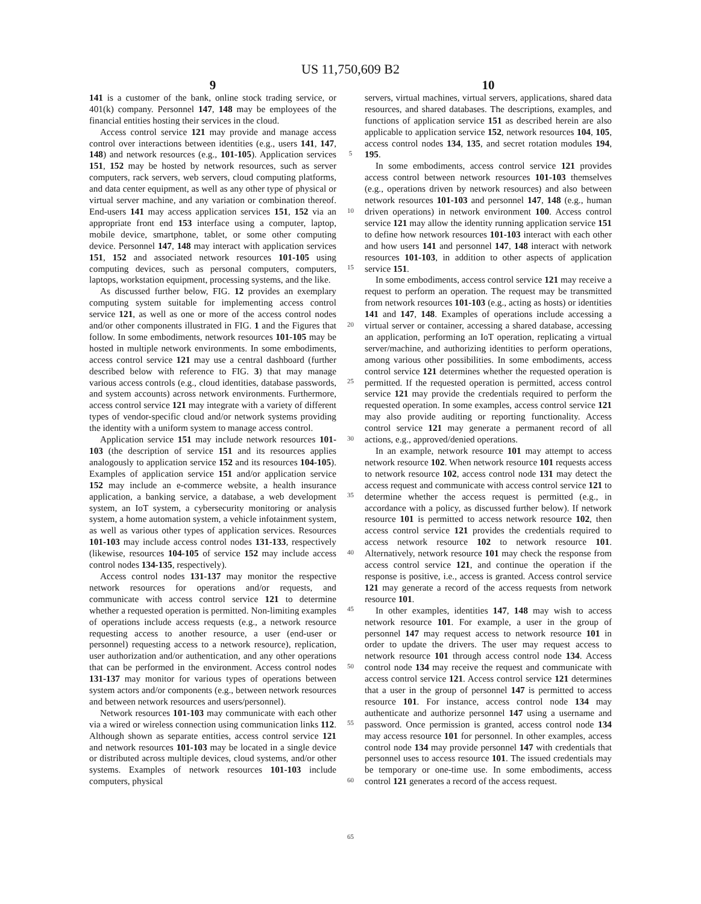US 11,750,609 B2
9
141 is a customer of the bank, online stock trading service, or 401(k) company. Personnel 147, 148 may be employees of the financial entities hosting their services in the cloud.
Access control service 121 may provide and manage access control over interactions between identities (e.g., users 141, 147, 148) and network resources (e.g., 101-105). Application services 151, 152 may be hosted by network resources, such as server computers, rack servers, web servers, cloud computing platforms, and data center equipment, as well as any other type of physical or virtual server machine, and any variation or combination thereof. End-users 141 may access application services 151, 152 via an appropriate front end 153 interface using a computer, laptop, mobile device, smartphone, tablet, or some other computing device. Personnel 147, 148 may interact with application services 151, 152 and associated network resources 101-105 using computing devices, such as personal computers, computers, laptops, workstation equipment, processing systems, and the like.
As discussed further below, FIG. 12 provides an exemplary computing system suitable for implementing access control service 121, as well as one or more of the access control nodes and/or other components illustrated in FIG. 1 and the Figures that follow. In some embodiments, network resources 101-105 may be hosted in multiple network environments. In some embodiments, access control service 121 may use a central dashboard (further described below with reference to FIG. 3) that may manage various access controls (e.g., cloud identities, database passwords, and system accounts) across network environments. Furthermore, access control service 121 may integrate with a variety of different types of vendor-specific cloud and/or network systems providing the identity with a uniform system to manage access control.
Application service 151 may include network resources 101-103 (the description of service 151 and its resources applies analogously to application service 152 and its resources 104-105). Examples of application service 151 and/or application service 152 may include an e-commerce website, a health insurance application, a banking service, a database, a web development system, an IoT system, a cybersecurity monitoring or analysis system, a home automation system, a vehicle infotainment system, as well as various other types of application services. Resources 101-103 may include access control nodes 131-133, respectively (likewise, resources 104-105 of service 152 may include access control nodes 134-135, respectively).
Access control nodes 131-137 may monitor the respective network resources for operations and/or requests, and communicate with access control service 121 to determine whether a requested operation is permitted. Non-limiting examples of operations include access requests (e.g., a network resource requesting access to another resource, a user (end-user or personnel) requesting access to a network resource), replication, user authorization and/or authentication, and any other operations that can be performed in the environment. Access control nodes 131-137 may monitor for various types of operations between system actors and/or components (e.g., between network resources and between network resources and users/personnel).
Network resources 101-103 may communicate with each other via a wired or wireless connection using communication links 112. Although shown as separate entities, access control service 121 and network resources 101-103 may be located in a single device or distributed across multiple devices, cloud systems, and/or other systems. Examples of network resources 101-103 include computers, physical
5
10
15
20
25
30
35
40
45
50
55
60
65
10
servers, virtual machines, virtual servers, applications, shared data resources, and shared databases. The descriptions, examples, and functions of application service 151 as described herein are also applicable to application service 152, network resources 104, 105, access control nodes 134, 135, and secret rotation modules 194, 195.
In some embodiments, access control service 121 provides access control between network resources 101-103 themselves (e.g., operations driven by network resources) and also between network resources 101-103 and personnel 147, 148 (e.g., human driven operations) in network environment 100. Access control service 121 may allow the identity running application service 151 to define how network resources 101-103 interact with each other and how users 141 and personnel 147, 148 interact with network resources 101-103, in addition to other aspects of application service 151.
In some embodiments, access control service 121 may receive a request to perform an operation. The request may be transmitted from network resources 101-103 (e.g., acting as hosts) or identities 141 and 147, 148. Examples of operations include accessing a virtual server or container, accessing a shared database, accessing an application, performing an IoT operation, replicating a virtual server/machine, and authorizing identities to perform operations, among various other possibilities. In some embodiments, access control service 121 determines whether the requested operation is permitted. If the requested operation is permitted, access control service 121 may provide the credentials required to perform the requested operation. In some examples, access control service 121 may also provide auditing or reporting functionality. Access control service 121 may generate a permanent record of all actions, e.g., approved/denied operations.
In an example, network resource 101 may attempt to access network resource 102. When network resource 101 requests access to network resource 102, access control node 131 may detect the access request and communicate with access control service 121 to determine whether the access request is permitted (e.g., in accordance with a policy, as discussed further below). If network resource 101 is permitted to access network resource 102, then access control service 121 provides the credentials required to access network resource 102 to network resource 101. Alternatively, network resource 101 may check the response from access control service 121, and continue the operation if the response is positive, i.e., access is granted. Access control service 121 may generate a record of the access requests from network resource 101.
In other examples, identities 147, 148 may wish to access network resource 101. For example, a user in the group of personnel 147 may request access to network resource 101 in order to update the drivers. The user may request access to network resource 101 through access control node 134. Access control node 134 may receive the request and communicate with access control service 121. Access control service 121 determines that a user in the group of personnel 147 is permitted to access resource 101. For instance, access control node 134 may authenticate and authorize personnel 147 using a username and password. Once permission is granted, access control node 134 may access resource 101 for personnel. In other examples, access control node 134 may provide personnel 147 with credentials that personnel uses to access resource 101. The issued credentials may be temporary or one-time use. In some embodiments, access control 121 generates a record of the access request.